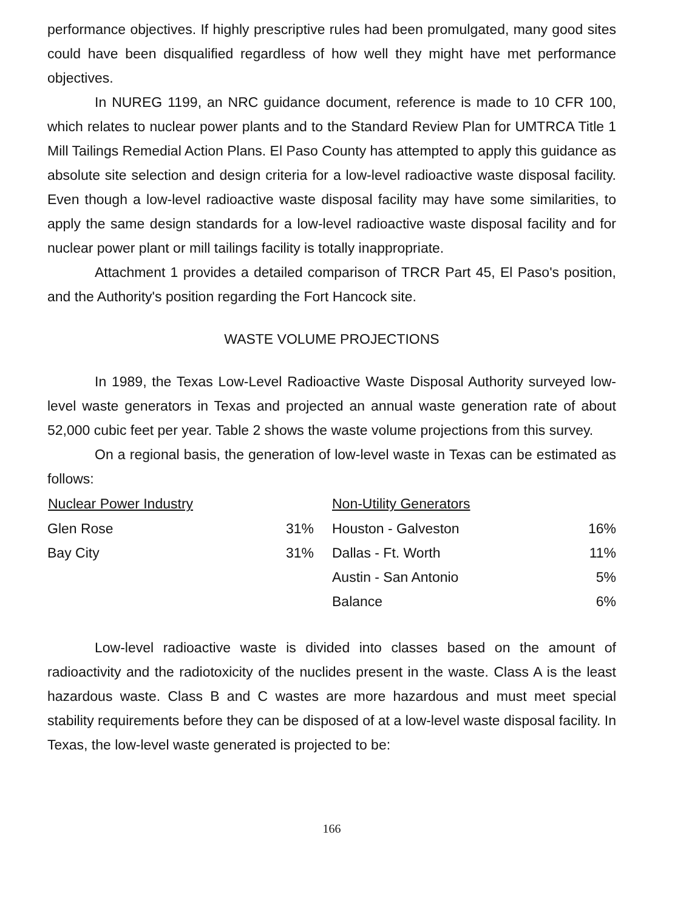performance objectives. If highly prescriptive rules had been promulgated, many good sites could have been disqualified regardless of how well they might have met performance objectives.
In NUREG 1199, an NRC guidance document, reference is made to 10 CFR 100, which relates to nuclear power plants and to the Standard Review Plan for UMTRCA Title 1 Mill Tailings Remedial Action Plans. El Paso County has attempted to apply this guidance as absolute site selection and design criteria for a low-level radioactive waste disposal facility. Even though a low-level radioactive waste disposal facility may have some similarities, to apply the same design standards for a low-level radioactive waste disposal facility and for nuclear power plant or mill tailings facility is totally inappropriate.
Attachment 1 provides a detailed comparison of TRCR Part 45, El Paso's position, and the Authority's position regarding the Fort Hancock site.
WASTE VOLUME PROJECTIONS
In 1989, the Texas Low-Level Radioactive Waste Disposal Authority surveyed low-level waste generators in Texas and projected an annual waste generation rate of about 52,000 cubic feet per year. Table 2 shows the waste volume projections from this survey.
On a regional basis, the generation of low-level waste in Texas can be estimated as follows:
| Nuclear Power Industry | | Non-Utility Generators | |
| --- | --- | --- | --- |
| Glen Rose | 31% | Houston - Galveston | 16% |
| Bay City | 31% | Dallas - Ft. Worth | 11% |
| | | Austin - San Antonio | 5% |
| | | Balance | 6% |
Low-level radioactive waste is divided into classes based on the amount of radioactivity and the radiotoxicity of the nuclides present in the waste. Class A is the least hazardous waste. Class B and C wastes are more hazardous and must meet special stability requirements before they can be disposed of at a low-level waste disposal facility. In Texas, the low-level waste generated is projected to be:
166